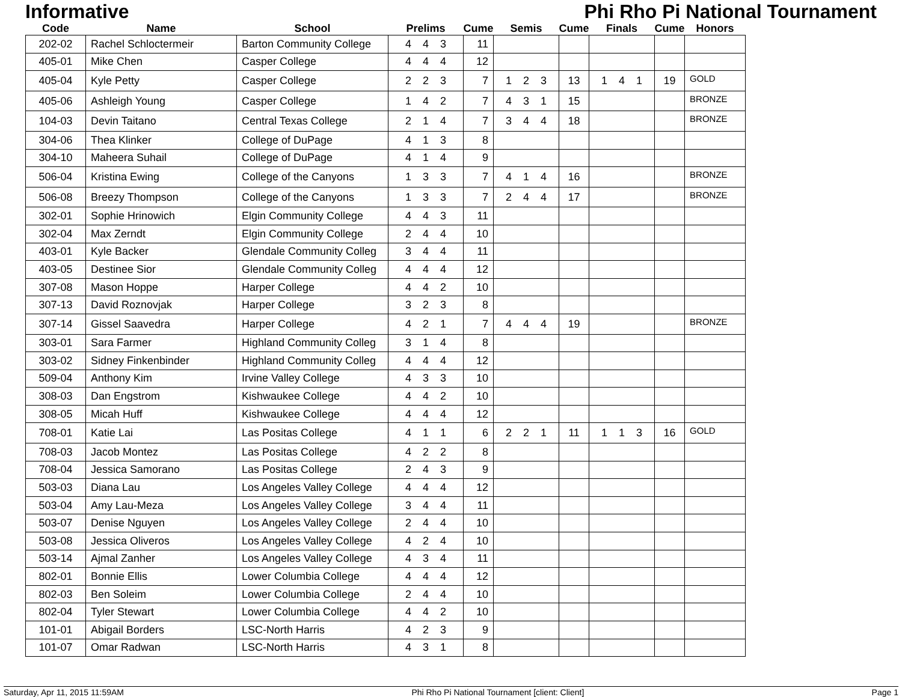Informative Phi Rho Pi National Tournament
| Code | Name | School | Prelims | Cume | Semis | Cume | Finals | Cume | Honors |
| --- | --- | --- | --- | --- | --- | --- | --- | --- | --- |
| 202-02 | Rachel Schloctermeir | Barton Community College | 4 4 3 | 11 | | | | | |
| 405-01 | Mike Chen | Casper College | 4 4 4 | 12 | | | | | |
| 405-04 | Kyle Petty | Casper College | 2 2 3 | 7 | 1 2 3 | 13 | 1 4 1 | 19 | GOLD |
| 405-06 | Ashleigh Young | Casper College | 1 4 2 | 7 | 4 3 1 | 15 | | | BRONZE |
| 104-03 | Devin Taitano | Central Texas College | 2 1 4 | 7 | 3 4 4 | 18 | | | BRONZE |
| 304-06 | Thea Klinker | College of DuPage | 4 1 3 | 8 | | | | | |
| 304-10 | Maheera Suhail | College of DuPage | 4 1 4 | 9 | | | | | |
| 506-04 | Kristina Ewing | College of the Canyons | 1 3 3 | 7 | 4 1 4 | 16 | | | BRONZE |
| 506-08 | Breezy Thompson | College of the Canyons | 1 3 3 | 7 | 2 4 4 | 17 | | | BRONZE |
| 302-01 | Sophie Hrinowich | Elgin Community College | 4 4 3 | 11 | | | | | |
| 302-04 | Max Zerndt | Elgin Community College | 2 4 4 | 10 | | | | | |
| 403-01 | Kyle Backer | Glendale Community Colleg | 3 4 4 | 11 | | | | | |
| 403-05 | Destinee Sior | Glendale Community Colleg | 4 4 4 | 12 | | | | | |
| 307-08 | Mason Hoppe | Harper College | 4 4 2 | 10 | | | | | |
| 307-13 | David Roznovjak | Harper College | 3 2 3 | 8 | | | | | |
| 307-14 | Gissel Saavedra | Harper College | 4 2 1 | 7 | 4 4 4 | 19 | | | BRONZE |
| 303-01 | Sara Farmer | Highland Community Colleg | 3 1 4 | 8 | | | | | |
| 303-02 | Sidney Finkenbinder | Highland Community Colleg | 4 4 4 | 12 | | | | | |
| 509-04 | Anthony Kim | Irvine Valley College | 4 3 3 | 10 | | | | | |
| 308-03 | Dan Engstrom | Kishwaukee College | 4 4 2 | 10 | | | | | |
| 308-05 | Micah Huff | Kishwaukee College | 4 4 4 | 12 | | | | | |
| 708-01 | Katie Lai | Las Positas College | 4 1 1 | 6 | 2 2 1 | 11 | 1 1 3 | 16 | GOLD |
| 708-03 | Jacob Montez | Las Positas College | 4 2 2 | 8 | | | | | |
| 708-04 | Jessica Samorano | Las Positas College | 2 4 3 | 9 | | | | | |
| 503-03 | Diana Lau | Los Angeles Valley College | 4 4 4 | 12 | | | | | |
| 503-04 | Amy Lau-Meza | Los Angeles Valley College | 3 4 4 | 11 | | | | | |
| 503-07 | Denise Nguyen | Los Angeles Valley College | 2 4 4 | 10 | | | | | |
| 503-08 | Jessica Oliveros | Los Angeles Valley College | 4 2 4 | 10 | | | | | |
| 503-14 | Ajmal Zanher | Los Angeles Valley College | 4 3 4 | 11 | | | | | |
| 802-01 | Bonnie Ellis | Lower Columbia College | 4 4 4 | 12 | | | | | |
| 802-03 | Ben Soleim | Lower Columbia College | 2 4 4 | 10 | | | | | |
| 802-04 | Tyler Stewart | Lower Columbia College | 4 4 2 | 10 | | | | | |
| 101-01 | Abigail Borders | LSC-North Harris | 4 2 3 | 9 | | | | | |
| 101-07 | Omar Radwan | LSC-North Harris | 4 3 1 | 8 | | | | | |
Saturday, Apr 11, 2015 11:59AM Phi Rho Pi National Tournament [client: Client] Page 1